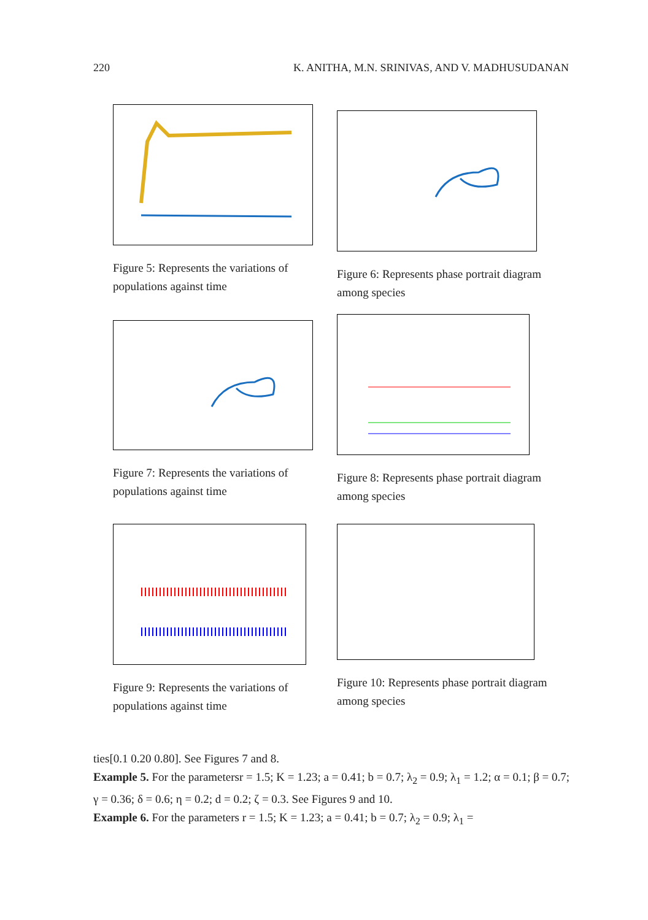220 K. ANITHA, M.N. SRINIVAS, AND V. MADHUSUDANAN
Figure 5: Represents the variations of populations against time
Figure 6: Represents phase portrait diagram among species
Figure 7: Represents the variations of populations against time
Figure 8: Represents phase portrait diagram among species
Figure 9: Represents the variations of populations against time
Figure 10: Represents phase portrait diagram among species
ties[0.1 0.20 0.80]. See Figures 7 and 8.
Example 5. For the parametersr = 1.5; K = 1.23; a = 0.41; b = 0.7; λ<sub>2</sub> = 0.9; λ<sub>1</sub> = 1.2; α = 0.1; β = 0.7; γ = 0.36; δ = 0.6; η = 0.2; d = 0.2; ζ = 0.3. See Figures 9 and 10.
Example 6. For the parameters r = 1.5; K = 1.23; a = 0.41; b = 0.7; λ<sub>2</sub> = 0.9; λ<sub>1</sub> =